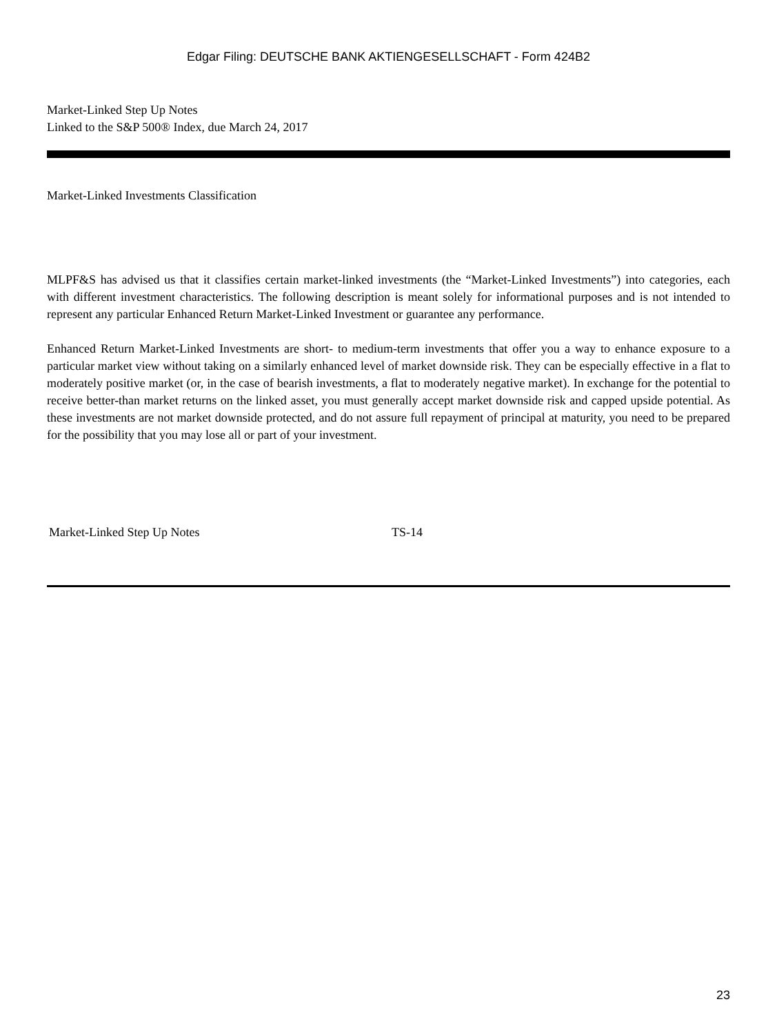Edgar Filing: DEUTSCHE BANK AKTIENGESELLSCHAFT - Form 424B2
Market-Linked Step Up Notes
Linked to the S&P 500® Index, due March 24, 2017
Market-Linked Investments Classification
MLPF&S has advised us that it classifies certain market-linked investments (the “Market-Linked Investments”) into categories, each with different investment characteristics. The following description is meant solely for informational purposes and is not intended to represent any particular Enhanced Return Market-Linked Investment or guarantee any performance.
Enhanced Return Market-Linked Investments are short- to medium-term investments that offer you a way to enhance exposure to a particular market view without taking on a similarly enhanced level of market downside risk. They can be especially effective in a flat to moderately positive market (or, in the case of bearish investments, a flat to moderately negative market). In exchange for the potential to receive better-than market returns on the linked asset, you must generally accept market downside risk and capped upside potential. As these investments are not market downside protected, and do not assure full repayment of principal at maturity, you need to be prepared for the possibility that you may lose all or part of your investment.
Market-Linked Step Up Notes TS-14
23